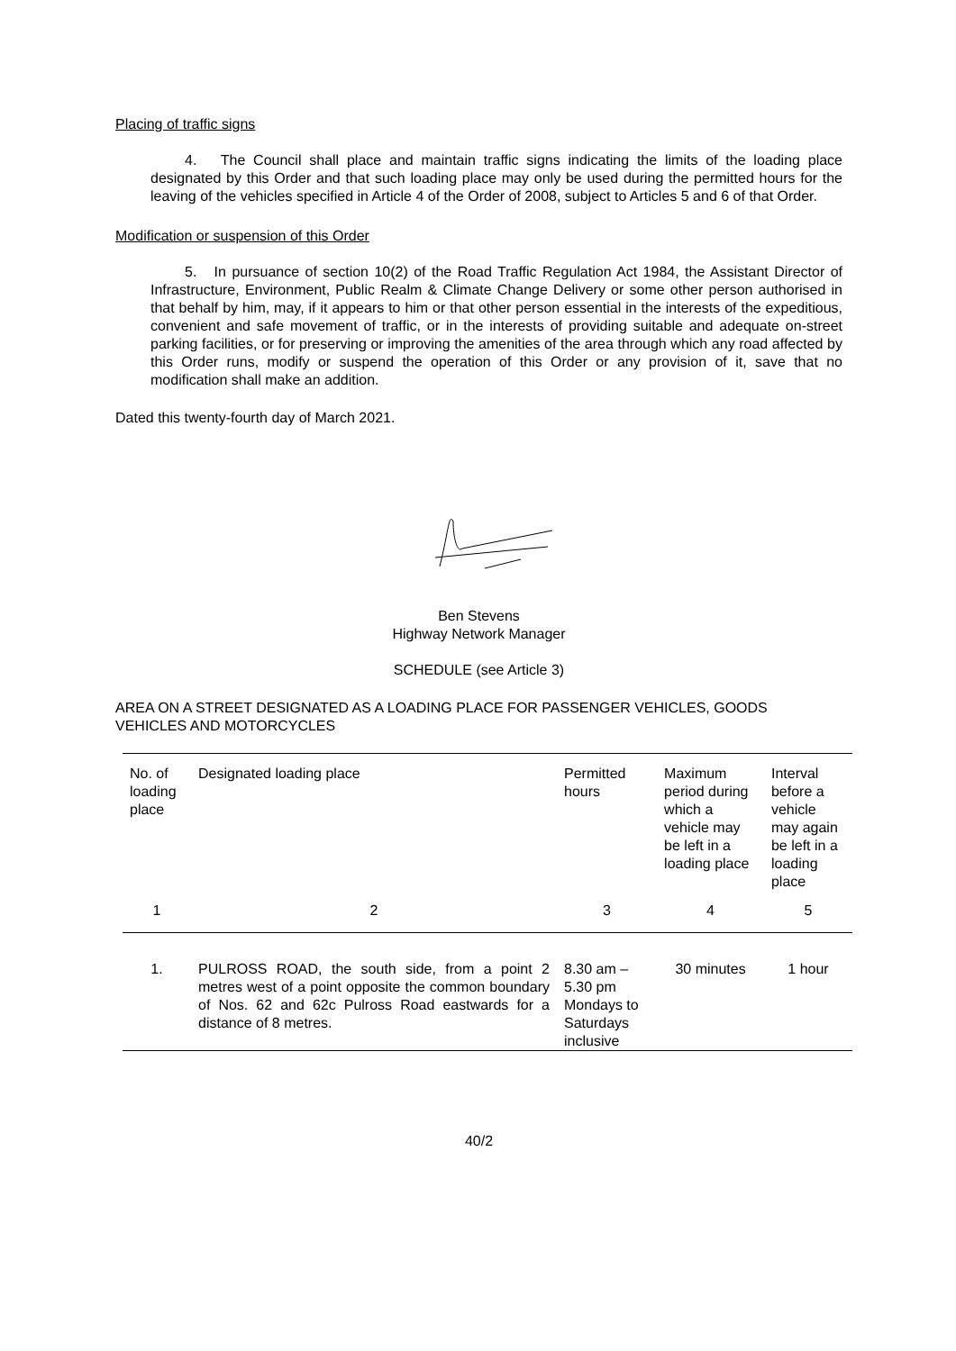Placing of traffic signs
4. The Council shall place and maintain traffic signs indicating the limits of the loading place designated by this Order and that such loading place may only be used during the permitted hours for the leaving of the vehicles specified in Article 4 of the Order of 2008, subject to Articles 5 and 6 of that Order.
Modification or suspension of this Order
5. In pursuance of section 10(2) of the Road Traffic Regulation Act 1984, the Assistant Director of Infrastructure, Environment, Public Realm & Climate Change Delivery or some other person authorised in that behalf by him, may, if it appears to him or that other person essential in the interests of the expeditious, convenient and safe movement of traffic, or in the interests of providing suitable and adequate on-street parking facilities, or for preserving or improving the amenities of the area through which any road affected by this Order runs, modify or suspend the operation of this Order or any provision of it, save that no modification shall make an addition.
Dated this twenty-fourth day of March 2021.
Ben Stevens
Highway Network Manager
SCHEDULE (see Article 3)
AREA ON A STREET DESIGNATED AS A LOADING PLACE FOR PASSENGER VEHICLES, GOODS VEHICLES AND MOTORCYCLES
| No. of loading place | Designated loading place | Permitted hours | Maximum period during which a vehicle may be left in a loading place | Interval before a vehicle may again be left in a loading place |
| 1 | 2 | 3 | 4 | 5 |
| 1. | PULROSS ROAD, the south side, from a point 2 metres west of a point opposite the common boundary of Nos. 62 and 62c Pulross Road eastwards for a distance of 8 metres. | 8.30 am – 5.30 pm Mondays to Saturdays inclusive | 30 minutes | 1 hour |
40/2